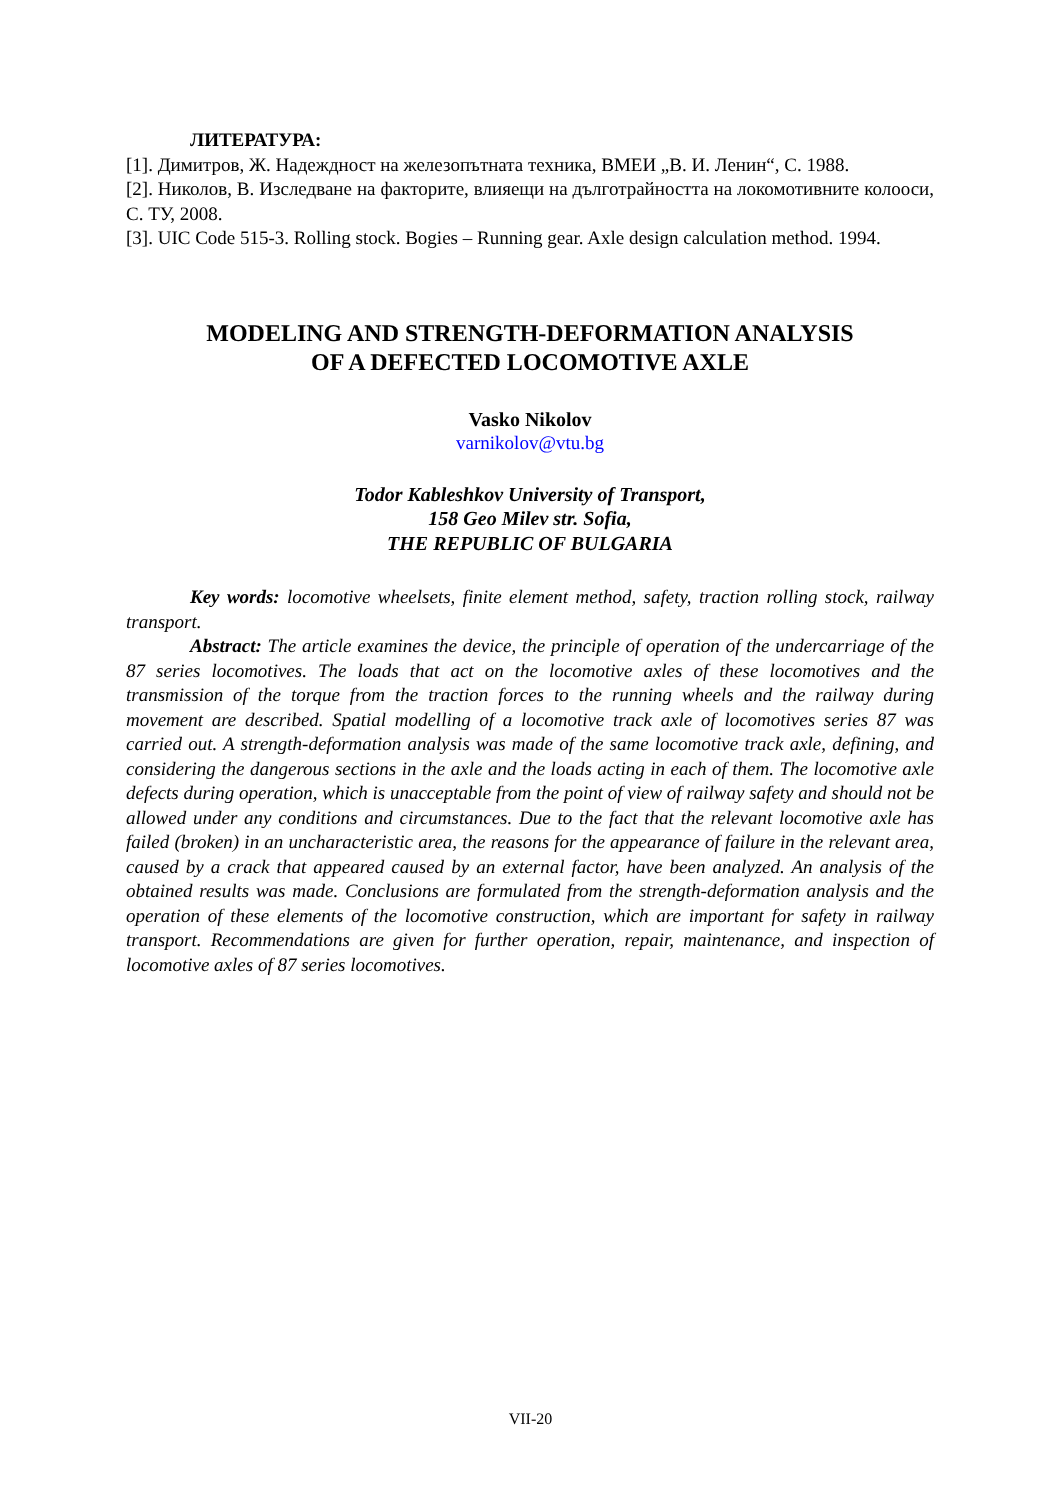ЛИТЕРАТУРА:
[1]. Димитров, Ж. Надеждност на железопътната техника, ВМЕИ „В. И. Ленин“, С. 1988.
[2]. Николов, В. Изследване на факторите, влияещи на дълготрайността на локомотивните колооси, С. ТУ, 2008.
[3]. UIC Code 515-3. Rolling stock. Bogies – Running gear. Axle design calculation method. 1994.
MODELING AND STRENGTH-DEFORMATION ANALYSIS
OF A DEFECTED LOCOMOTIVE AXLE
Vasko Nikolov
varnikolov@vtu.bg
Todor Kableshkov University of Transport,
158 Geo Milev str. Sofia,
THE REPUBLIC OF BULGARIA
Key words: locomotive wheelsets, finite element method, safety, traction rolling stock, railway transport.
Abstract: The article examines the device, the principle of operation of the undercarriage of the 87 series locomotives. The loads that act on the locomotive axles of these locomotives and the transmission of the torque from the traction forces to the running wheels and the railway during movement are described. Spatial modelling of a locomotive track axle of locomotives series 87 was carried out. A strength-deformation analysis was made of the same locomotive track axle, defining, and considering the dangerous sections in the axle and the loads acting in each of them. The locomotive axle defects during operation, which is unacceptable from the point of view of railway safety and should not be allowed under any conditions and circumstances. Due to the fact that the relevant locomotive axle has failed (broken) in an uncharacteristic area, the reasons for the appearance of failure in the relevant area, caused by a crack that appeared caused by an external factor, have been analyzed. An analysis of the obtained results was made. Conclusions are formulated from the strength-deformation analysis and the operation of these elements of the locomotive construction, which are important for safety in railway transport. Recommendations are given for further operation, repair, maintenance, and inspection of locomotive axles of 87 series locomotives.
VII-20